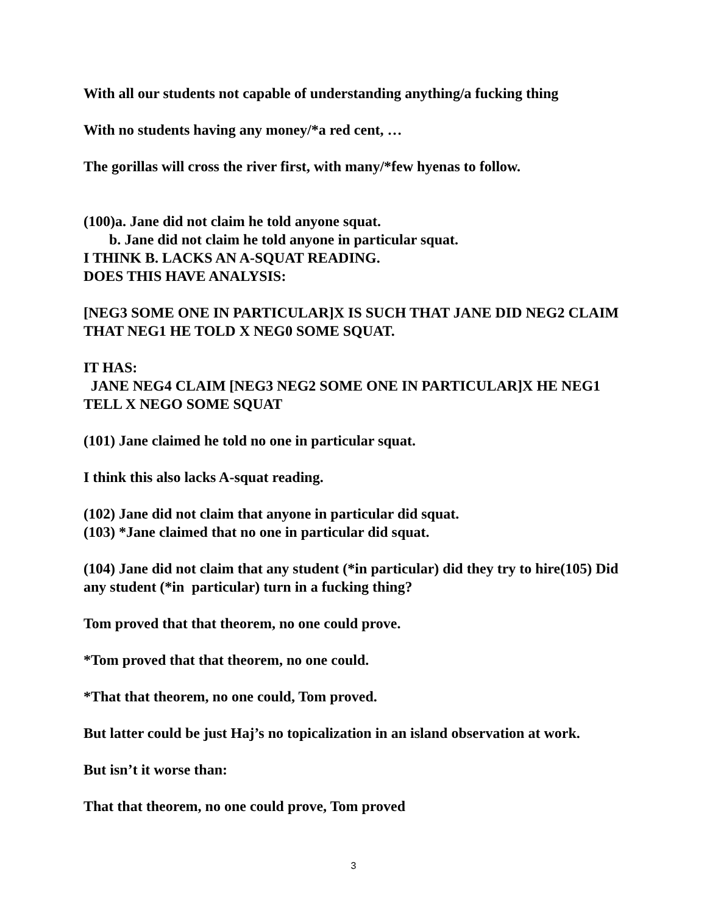With all our students not capable of understanding anything/a fucking thing
With no students having any money/*a red cent, …
The gorillas will cross the river first, with many/*few hyenas to follow.
(100)a. Jane did not claim he told anyone squat.
b. Jane did not claim he told anyone in particular squat.
I THINK B. LACKS AN A-SQUAT READING.
DOES THIS HAVE ANALYSIS:
[NEG3 SOME ONE IN PARTICULAR]X IS SUCH THAT JANE DID NEG2 CLAIM THAT NEG1 HE TOLD X NEG0 SOME SQUAT.
IT HAS:
JANE NEG4 CLAIM [NEG3 NEG2 SOME ONE IN PARTICULAR]X HE NEG1 TELL X NEGO SOME SQUAT
(101) Jane claimed he told no one in particular squat.
I think this also lacks A-squat reading.
(102) Jane did not claim that anyone in particular did squat.
(103) *Jane claimed that no one in particular did squat.
(104) Jane did not claim that any student (*in particular) did they try to hire(105) Did any student (*in particular) turn in a fucking thing?
Tom proved that that theorem, no one could prove.
*Tom proved that that theorem, no one could.
*That that theorem, no one could, Tom proved.
But latter could be just Haj’s no topicalization in an island observation at work.
But isn’t it worse than:
That that theorem, no one could prove, Tom proved
3